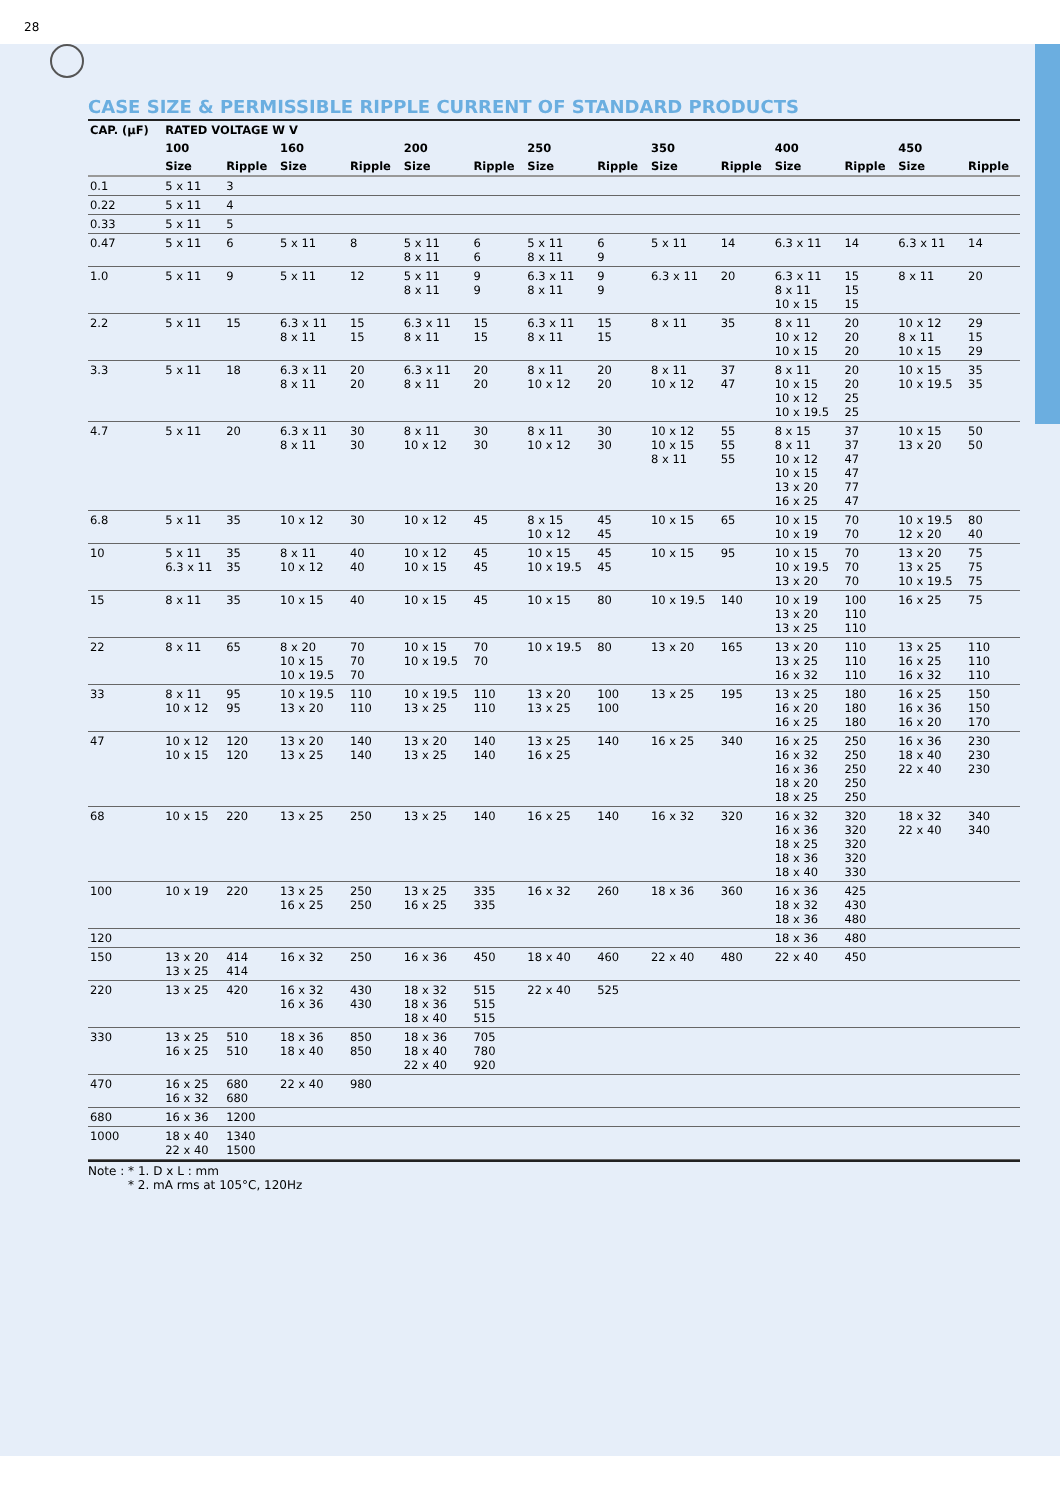28
CASE SIZE & PERMISSIBLE RIPPLE CURRENT OF STANDARD PRODUCTS
| CAP. (μF) | RATED VOLTAGE W V | | | | | | | | | | | | | |
| --- | --- | --- | --- | --- | --- | --- | --- | --- | --- | --- | --- | --- | --- | --- |
| | 100 | | 160 | | 200 | | 250 | | 350 | | 400 | | 450 | |
| | Size | Ripple | Size | Ripple | Size | Ripple | Size | Ripple | Size | Ripple | Size | Ripple | Size | Ripple |
| 0.1 | 5 x 11 | 3 | | | | | | | | | | | | |
| 0.22 | 5 x 11 | 4 | | | | | | | | | | | | |
| 0.33 | 5 x 11 | 5 | | | | | | | | | | | | |
| 0.47 | 5 x 11 | 6 | 5 x 11 | 8 | 5 x 11 8 x 11 | 6 6 | 5 x 11 8 x 11 | 6 9 | 5 x 11 | 14 | 6.3 x 11 | 14 | 6.3 x 11 | 14 |
| 1.0 | 5 x 11 | 9 | 5 x 11 | 12 | 5 x 11 8 x 11 | 9 9 | 6.3 x 11 8 x 11 | 9 9 | 6.3 x 11 | 20 | 6.3 x 11 8 x 11 10 x 15 | 15 15 15 | 8 x 11 | 20 |
| 2.2 | 5 x 11 | 15 | 6.3 x 11 8 x 11 | 15 15 | 6.3 x 11 8 x 11 | 15 15 | 6.3 x 11 8 x 11 | 15 15 | 8 x 11 | 35 | 8 x 11 10 x 12 10 x 15 | 20 20 20 | 10 x 12 8 x 11 10 x 15 | 29 15 29 |
| 3.3 | 5 x 11 | 18 | 6.3 x 11 8 x 11 | 20 20 | 6.3 x 11 8 x 11 | 20 20 | 8 x 11 10 x 12 | 20 20 | 8 x 11 10 x 12 | 37 47 | 8 x 11 10 x 15 10 x 12 10 x 19.5 | 20 20 25 25 | 10 x 15 10 x 19.5 | 35 35 |
| 4.7 | 5 x 11 | 20 | 6.3 x 11 8 x 11 | 30 30 | 8 x 11 10 x 12 | 30 30 | 8 x 11 10 x 12 | 30 30 | 10 x 12 10 x 15 8 x 11 | 55 55 55 | 8 x 15 8 x 11 10 x 12 10 x 15 13 x 20 16 x 25 | 37 37 47 47 77 47 | 10 x 15 13 x 20 | 50 50 |
| 6.8 | 5 x 11 | 35 | 10 x 12 | 30 | 10 x 12 | 45 | 8 x 15 10 x 12 | 45 45 | 10 x 15 | 65 | 10 x 15 10 x 19 | 70 70 | 10 x 19.5 12 x 20 | 80 40 |
| 10 | 5 x 11 6.3 x 11 | 35 35 | 8 x 11 10 x 12 | 40 40 | 10 x 12 10 x 15 | 45 45 | 10 x 15 10 x 19.5 | 45 45 | 10 x 15 | 95 | 10 x 15 10 x 19.5 13 x 20 | 70 70 70 | 13 x 20 13 x 25 10 x 19.5 | 75 75 75 |
| 15 | 8 x 11 | 35 | 10 x 15 | 40 | 10 x 15 | 45 | 10 x 15 | 80 | 10 x 19.5 | 140 | 10 x 19 13 x 20 13 x 25 | 100 110 110 | 16 x 25 | 75 |
| 22 | 8 x 11 | 65 | 8 x 20 10 x 15 10 x 19.5 | 70 70 70 | 10 x 15 10 x 19.5 | 70 70 | 10 x 19.5 | 80 | 13 x 20 | 165 | 13 x 20 13 x 25 16 x 32 | 110 110 110 | 13 x 25 16 x 25 16 x 32 | 110 110 110 |
| 33 | 8 x 11 10 x 12 | 95 95 | 10 x 19.5 13 x 20 | 110 110 | 10 x 19.5 13 x 25 | 110 110 | 13 x 20 13 x 25 | 100 100 | 13 x 25 | 195 | 13 x 25 16 x 20 16 x 25 | 180 180 180 | 16 x 25 16 x 36 16 x 20 | 150 150 170 |
| 47 | 10 x 12 10 x 15 | 120 120 | 13 x 20 13 x 25 | 140 140 | 13 x 20 13 x 25 | 140 140 | 13 x 25 16 x 25 | 140 | 16 x 25 | 340 | 16 x 25 16 x 32 16 x 36 18 x 20 18 x 25 | 250 250 250 250 250 | 16 x 36 18 x 40 22 x 40 | 230 230 230 |
| 68 | 10 x 15 | 220 | 13 x 25 | 250 | 13 x 25 | 140 | 16 x 25 | 140 | 16 x 32 | 320 | 16 x 32 16 x 36 18 x 25 18 x 36 18 x 40 | 320 320 320 320 330 | 18 x 32 22 x 40 | 340 340 |
| 100 | 10 x 19 | 220 | 13 x 25 16 x 25 | 250 250 | 13 x 25 16 x 25 | 335 335 | 16 x 32 | 260 | 18 x 36 | 360 | 16 x 36 18 x 32 18 x 36 | 425 430 480 | | |
| 120 | | | | | | | | | | | 18 x 36 | 480 | | |
| 150 | 13 x 20 13 x 25 | 414 414 | 16 x 32 | 250 | 16 x 36 | 450 | 18 x 40 | 460 | 22 x 40 | 480 | 22 x 40 | 450 | | |
| 220 | 13 x 25 | 420 | 16 x 32 16 x 36 | 430 430 | 18 x 32 18 x 36 18 x 40 | 515 515 515 | 22 x 40 | 525 | | | | | | |
| 330 | 13 x 25 16 x 25 | 510 510 | 18 x 36 18 x 40 | 850 850 | 18 x 36 18 x 40 22 x 40 | 705 780 920 | | | | | | | | |
| 470 | 16 x 25 16 x 32 | 680 680 | 22 x 40 | 980 | | | | | | | | | | |
| 680 | 16 x 36 | 1200 | | | | | | | | | | | | |
| 1000 | 18 x 40 22 x 40 | 1340 1500 | | | | | | | | | | | | |
Note : * 1. D x L : mm
* 2. mA rms at 105°C, 120Hz